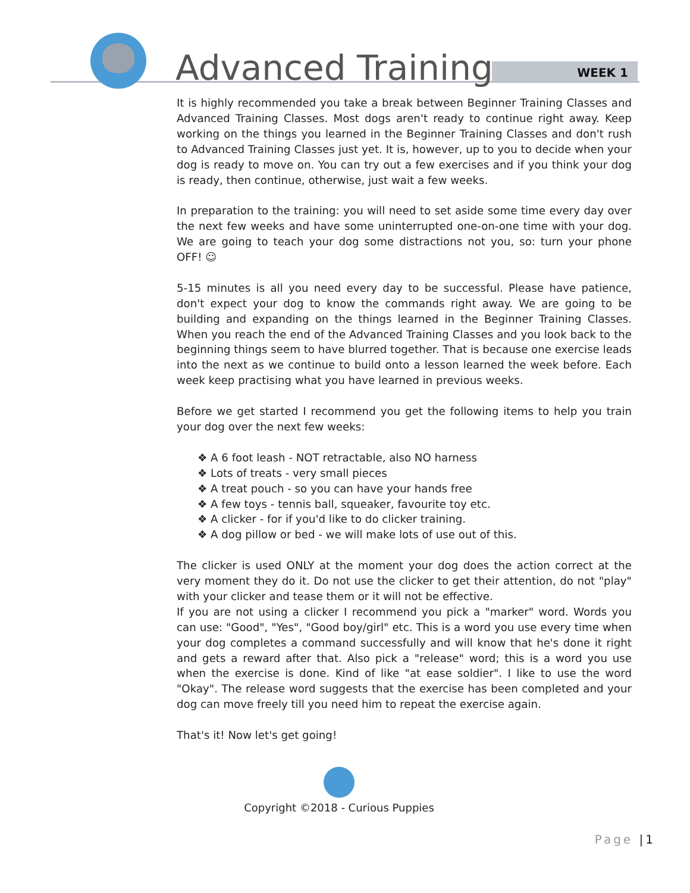Advanced Training WEEK 1
It is highly recommended you take a break between Beginner Training Classes and Advanced Training Classes. Most dogs aren't ready to continue right away. Keep working on the things you learned in the Beginner Training Classes and don't rush to Advanced Training Classes just yet. It is, however, up to you to decide when your dog is ready to move on. You can try out a few exercises and if you think your dog is ready, then continue, otherwise, just wait a few weeks.
In preparation to the training: you will need to set aside some time every day over the next few weeks and have some uninterrupted one-on-one time with your dog. We are going to teach your dog some distractions not you, so: turn your phone OFF! ☺
5-15 minutes is all you need every day to be successful. Please have patience, don't expect your dog to know the commands right away. We are going to be building and expanding on the things learned in the Beginner Training Classes. When you reach the end of the Advanced Training Classes and you look back to the beginning things seem to have blurred together. That is because one exercise leads into the next as we continue to build onto a lesson learned the week before. Each week keep practising what you have learned in previous weeks.
Before we get started I recommend you get the following items to help you train your dog over the next few weeks:
❖ A 6 foot leash - NOT retractable, also NO harness
❖ Lots of treats - very small pieces
❖ A treat pouch - so you can have your hands free
❖ A few toys - tennis ball, squeaker, favourite toy etc.
❖ A clicker - for if you'd like to do clicker training.
❖ A dog pillow or bed - we will make lots of use out of this.
The clicker is used ONLY at the moment your dog does the action correct at the very moment they do it. Do not use the clicker to get their attention, do not "play" with your clicker and tease them or it will not be effective.
If you are not using a clicker I recommend you pick a "marker" word. Words you can use: "Good", "Yes", "Good boy/girl" etc. This is a word you use every time when your dog completes a command successfully and will know that he's done it right and gets a reward after that. Also pick a "release" word; this is a word you use when the exercise is done. Kind of like "at ease soldier". I like to use the word "Okay". The release word suggests that the exercise has been completed and your dog can move freely till you need him to repeat the exercise again.
That's it! Now let's get going!
Copyright ©2018 - Curious Puppies
Page |1